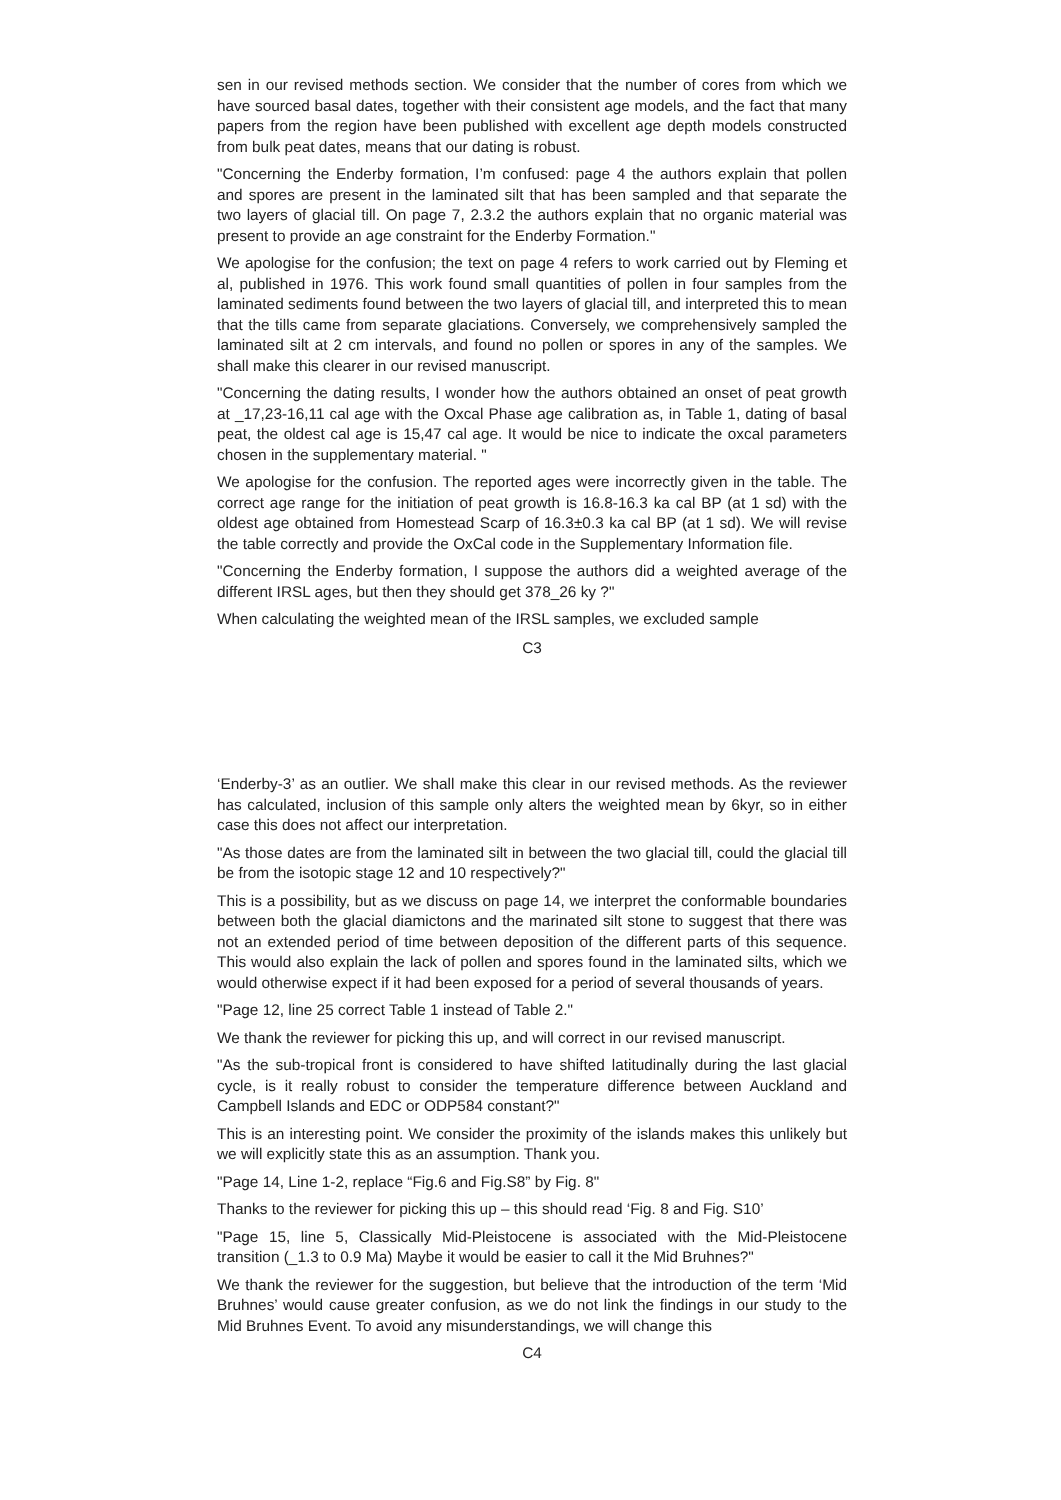sen in our revised methods section. We consider that the number of cores from which we have sourced basal dates, together with their consistent age models, and the fact that many papers from the region have been published with excellent age depth models constructed from bulk peat dates, means that our dating is robust.
"Concerning the Enderby formation, I’m confused: page 4 the authors explain that pollen and spores are present in the laminated silt that has been sampled and that separate the two layers of glacial till. On page 7, 2.3.2 the authors explain that no organic material was present to provide an age constraint for the Enderby Formation."
We apologise for the confusion; the text on page 4 refers to work carried out by Fleming et al, published in 1976. This work found small quantities of pollen in four samples from the laminated sediments found between the two layers of glacial till, and interpreted this to mean that the tills came from separate glaciations. Conversely, we comprehensively sampled the laminated silt at 2 cm intervals, and found no pollen or spores in any of the samples. We shall make this clearer in our revised manuscript.
"Concerning the dating results, I wonder how the authors obtained an onset of peat growth at _17,23-16,11 cal age with the Oxcal Phase age calibration as, in Table 1, dating of basal peat, the oldest cal age is 15,47 cal age. It would be nice to indicate the oxcal parameters chosen in the supplementary material. "
We apologise for the confusion. The reported ages were incorrectly given in the table. The correct age range for the initiation of peat growth is 16.8-16.3 ka cal BP (at 1 sd) with the oldest age obtained from Homestead Scarp of 16.3±0.3 ka cal BP (at 1 sd). We will revise the table correctly and provide the OxCal code in the Supplementary Information file.
"Concerning the Enderby formation, I suppose the authors did a weighted average of the different IRSL ages, but then they should get 378_26 ky ?"
When calculating the weighted mean of the IRSL samples, we excluded sample
C3
‘Enderby-3’ as an outlier. We shall make this clear in our revised methods. As the reviewer has calculated, inclusion of this sample only alters the weighted mean by 6kyr, so in either case this does not affect our interpretation.
"As those dates are from the laminated silt in between the two glacial till, could the glacial till be from the isotopic stage 12 and 10 respectively?"
This is a possibility, but as we discuss on page 14, we interpret the conformable boundaries between both the glacial diamictons and the marinated silt stone to suggest that there was not an extended period of time between deposition of the different parts of this sequence. This would also explain the lack of pollen and spores found in the laminated silts, which we would otherwise expect if it had been exposed for a period of several thousands of years.
"Page 12, line 25 correct Table 1 instead of Table 2."
We thank the reviewer for picking this up, and will correct in our revised manuscript.
"As the sub-tropical front is considered to have shifted latitudinally during the last glacial cycle, is it really robust to consider the temperature difference between Auckland and Campbell Islands and EDC or ODP584 constant?"
This is an interesting point. We consider the proximity of the islands makes this unlikely but we will explicitly state this as an assumption. Thank you.
"Page 14, Line 1-2, replace “Fig.6 and Fig.S8” by Fig. 8"
Thanks to the reviewer for picking this up – this should read ‘Fig. 8 and Fig. S10’
"Page 15, line 5, Classically Mid-Pleistocene is associated with the Mid-Pleistocene transition (_1.3 to 0.9 Ma) Maybe it would be easier to call it the Mid Bruhnes?"
We thank the reviewer for the suggestion, but believe that the introduction of the term ‘Mid Bruhnes’ would cause greater confusion, as we do not link the findings in our study to the Mid Bruhnes Event. To avoid any misunderstandings, we will change this
C4